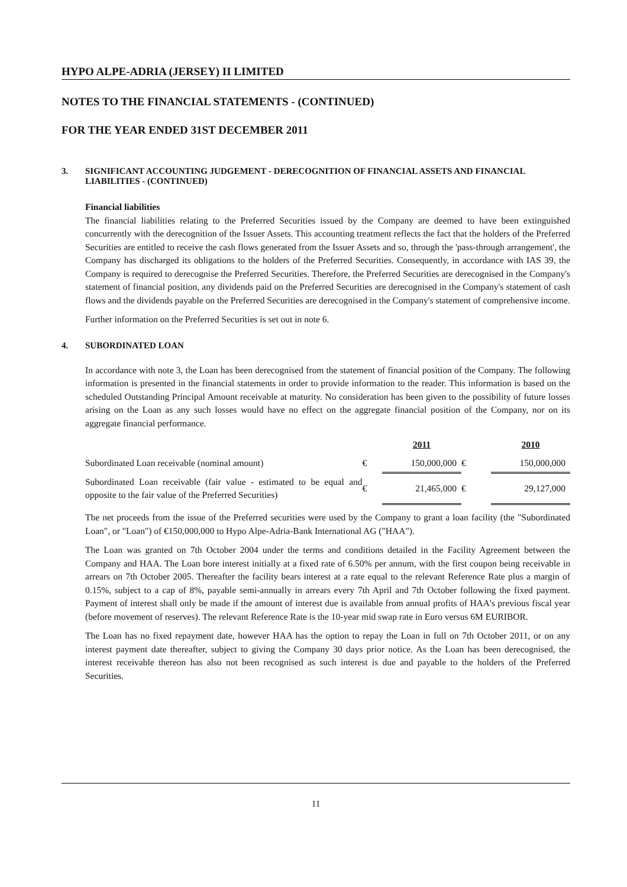HYPO ALPE-ADRIA (JERSEY) II LIMITED
NOTES TO THE FINANCIAL STATEMENTS - (CONTINUED)
FOR THE YEAR ENDED 31ST DECEMBER 2011
3. SIGNIFICANT ACCOUNTING JUDGEMENT - DERECOGNITION OF FINANCIAL ASSETS AND FINANCIAL LIABILITIES - (CONTINUED)
Financial liabilities
The financial liabilities relating to the Preferred Securities issued by the Company are deemed to have been extinguished concurrently with the derecognition of the Issuer Assets. This accounting treatment reflects the fact that the holders of the Preferred Securities are entitled to receive the cash flows generated from the Issuer Assets and so, through the 'pass-through arrangement', the Company has discharged its obligations to the holders of the Preferred Securities. Consequently, in accordance with IAS 39, the Company is required to derecognise the Preferred Securities. Therefore, the Preferred Securities are derecognised in the Company's statement of financial position, any dividends paid on the Preferred Securities are derecognised in the Company's statement of cash flows and the dividends payable on the Preferred Securities are derecognised in the Company's statement of comprehensive income.
Further information on the Preferred Securities is set out in note 6.
4. SUBORDINATED LOAN
In accordance with note 3, the Loan has been derecognised from the statement of financial position of the Company. The following information is presented in the financial statements in order to provide information to the reader. This information is based on the scheduled Outstanding Principal Amount receivable at maturity. No consideration has been given to the possibility of future losses arising on the Loan as any such losses would have no effect on the aggregate financial position of the Company, nor on its aggregate financial performance.
| | | 2011 | | 2010 |
| Subordinated Loan receivable (nominal amount) | € | 150,000,000 | € | 150,000,000 |
| Subordinated Loan receivable (fair value - estimated to be equal and opposite to the fair value of the Preferred Securities) | € | 21,465,000 | € | 29,127,000 |
The net proceeds from the issue of the Preferred securities were used by the Company to grant a loan facility (the "Subordinated Loan", or "Loan") of €150,000,000 to Hypo Alpe-Adria-Bank International AG ("HAA").
The Loan was granted on 7th October 2004 under the terms and conditions detailed in the Facility Agreement between the Company and HAA. The Loan bore interest initially at a fixed rate of 6.50% per annum, with the first coupon being receivable in arrears on 7th October 2005. Thereafter the facility bears interest at a rate equal to the relevant Reference Rate plus a margin of 0.15%, subject to a cap of 8%, payable semi-annually in arrears every 7th April and 7th October following the fixed payment. Payment of interest shall only be made if the amount of interest due is available from annual profits of HAA's previous fiscal year (before movement of reserves). The relevant Reference Rate is the 10-year mid swap rate in Euro versus 6M EURIBOR.
The Loan has no fixed repayment date, however HAA has the option to repay the Loan in full on 7th October 2011, or on any interest payment date thereafter, subject to giving the Company 30 days prior notice. As the Loan has been derecognised, the interest receivable thereon has also not been recognised as such interest is due and payable to the holders of the Preferred Securities.
11